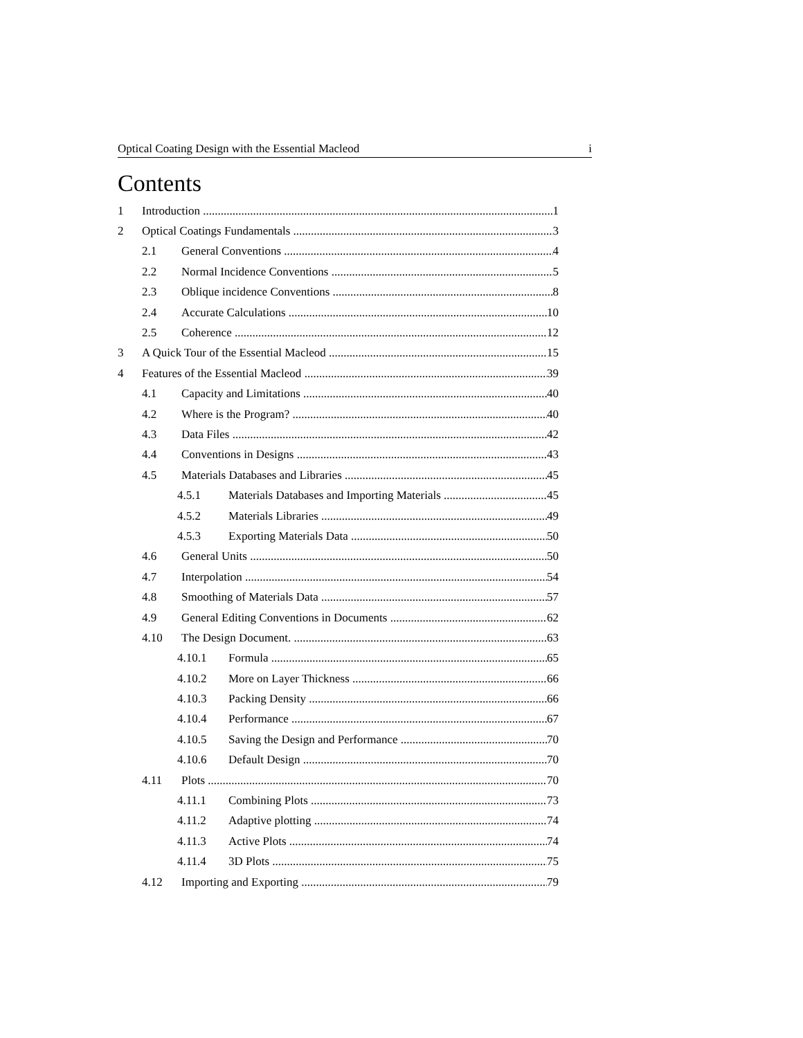Optical Coating Design with the Essential Macleod i
Contents
1 Introduction 1
2 Optical Coatings Fundamentals 3
2.1 General Conventions 4
2.2 Normal Incidence Conventions 5
2.3 Oblique incidence Conventions 8
2.4 Accurate Calculations 10
2.5 Coherence 12
3 A Quick Tour of the Essential Macleod 15
4 Features of the Essential Macleod 39
4.1 Capacity and Limitations 40
4.2 Where is the Program? 40
4.3 Data Files 42
4.4 Conventions in Designs 43
4.5 Materials Databases and Libraries 45
4.5.1 Materials Databases and Importing Materials 45
4.5.2 Materials Libraries 49
4.5.3 Exporting Materials Data 50
4.6 General Units 50
4.7 Interpolation 54
4.8 Smoothing of Materials Data 57
4.9 General Editing Conventions in Documents 62
4.10 The Design Document. 63
4.10.1 Formula 65
4.10.2 More on Layer Thickness 66
4.10.3 Packing Density 66
4.10.4 Performance 67
4.10.5 Saving the Design and Performance 70
4.10.6 Default Design 70
4.11 Plots 70
4.11.1 Combining Plots 73
4.11.2 Adaptive plotting 74
4.11.3 Active Plots 74
4.11.4 3D Plots 75
4.12 Importing and Exporting 79